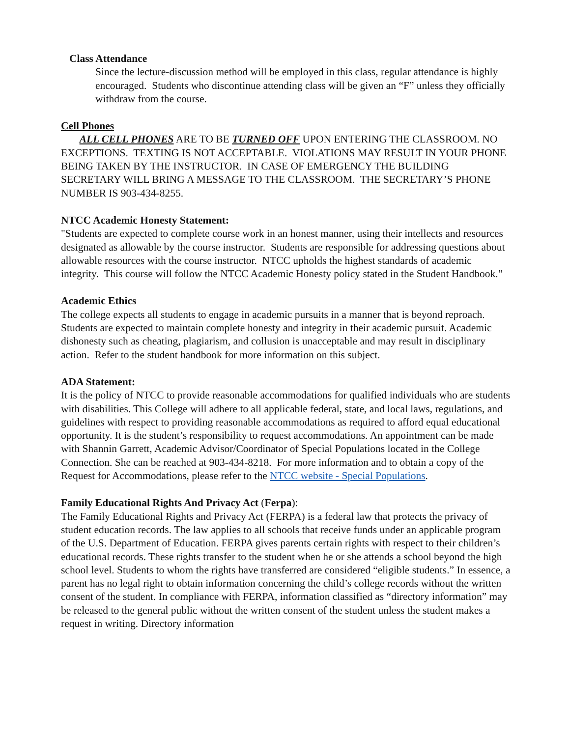Class Attendance
Since the lecture-discussion method will be employed in this class, regular attendance is highly encouraged. Students who discontinue attending class will be given an “F” unless they officially withdraw from the course.
Cell Phones
ALL CELL PHONES ARE TO BE TURNED OFF UPON ENTERING THE CLASSROOM. NO EXCEPTIONS. TEXTING IS NOT ACCEPTABLE. VIOLATIONS MAY RESULT IN YOUR PHONE BEING TAKEN BY THE INSTRUCTOR. IN CASE OF EMERGENCY THE BUILDING SECRETARY WILL BRING A MESSAGE TO THE CLASSROOM. THE SECRETARY’S PHONE NUMBER IS 903-434-8255.
NTCC Academic Honesty Statement:
"Students are expected to complete course work in an honest manner, using their intellects and resources designated as allowable by the course instructor. Students are responsible for addressing questions about allowable resources with the course instructor. NTCC upholds the highest standards of academic integrity. This course will follow the NTCC Academic Honesty policy stated in the Student Handbook."
Academic Ethics
The college expects all students to engage in academic pursuits in a manner that is beyond reproach. Students are expected to maintain complete honesty and integrity in their academic pursuit. Academic dishonesty such as cheating, plagiarism, and collusion is unacceptable and may result in disciplinary action. Refer to the student handbook for more information on this subject.
ADA Statement:
It is the policy of NTCC to provide reasonable accommodations for qualified individuals who are students with disabilities. This College will adhere to all applicable federal, state, and local laws, regulations, and guidelines with respect to providing reasonable accommodations as required to afford equal educational opportunity. It is the student’s responsibility to request accommodations. An appointment can be made with Shannin Garrett, Academic Advisor/Coordinator of Special Populations located in the College Connection. She can be reached at 903-434-8218. For more information and to obtain a copy of the Request for Accommodations, please refer to the NTCC website - Special Populations.
Family Educational Rights And Privacy Act (Ferpa):
The Family Educational Rights and Privacy Act (FERPA) is a federal law that protects the privacy of student education records. The law applies to all schools that receive funds under an applicable program of the U.S. Department of Education. FERPA gives parents certain rights with respect to their children’s educational records. These rights transfer to the student when he or she attends a school beyond the high school level. Students to whom the rights have transferred are considered “eligible students.” In essence, a parent has no legal right to obtain information concerning the child’s college records without the written consent of the student. In compliance with FERPA, information classified as “directory information” may be released to the general public without the written consent of the student unless the student makes a request in writing. Directory information